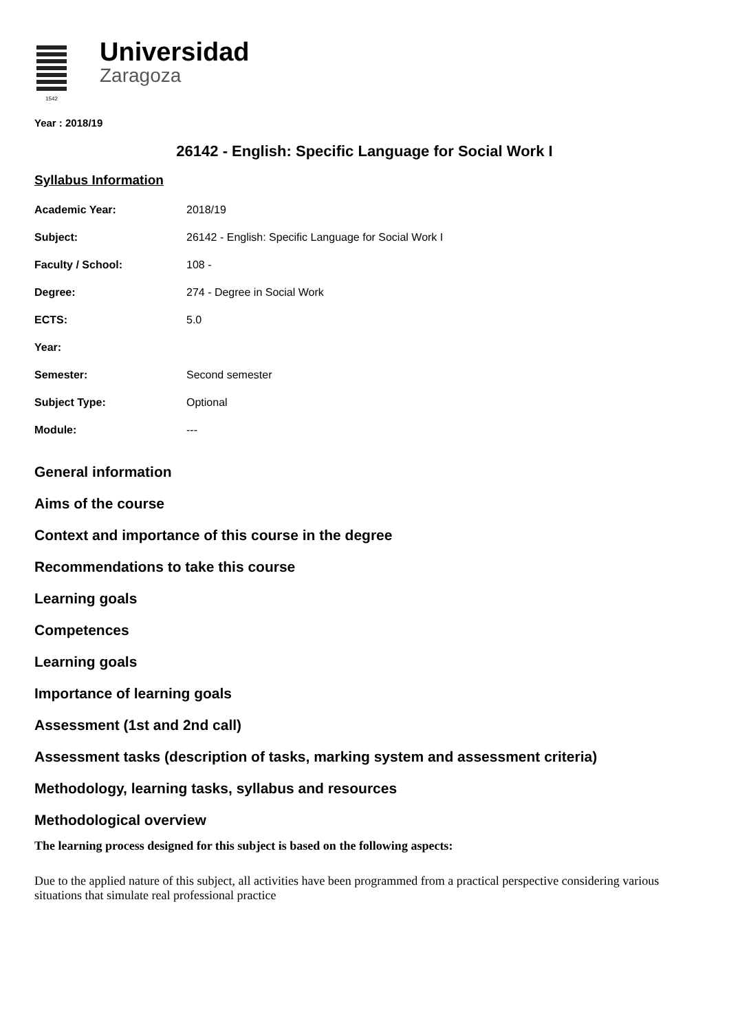1542
Universidad
Zaragoza
Year : 2018/19
26142 - English: Specific Language for Social Work I
Syllabus Information
| Academic Year: | 2018/19 |
| Subject: | 26142 - English: Specific Language for Social Work I |
| Faculty / School: | 108 - |
| Degree: | 274 - Degree in Social Work |
| ECTS: | 5.0 |
| Year: | |
| Semester: | Second semester |
| Subject Type: | Optional |
| Module: | --- |
General information
Aims of the course
Context and importance of this course in the degree
Recommendations to take this course
Learning goals
Competences
Learning goals
Importance of learning goals
Assessment (1st and 2nd call)
Assessment tasks (description of tasks, marking system and assessment criteria)
Methodology, learning tasks, syllabus and resources
Methodological overview
The learning process designed for this subject is based on the following aspects:
Due to the applied nature of this subject, all activities have been programmed from a practical perspective considering various situations that simulate real professional practice